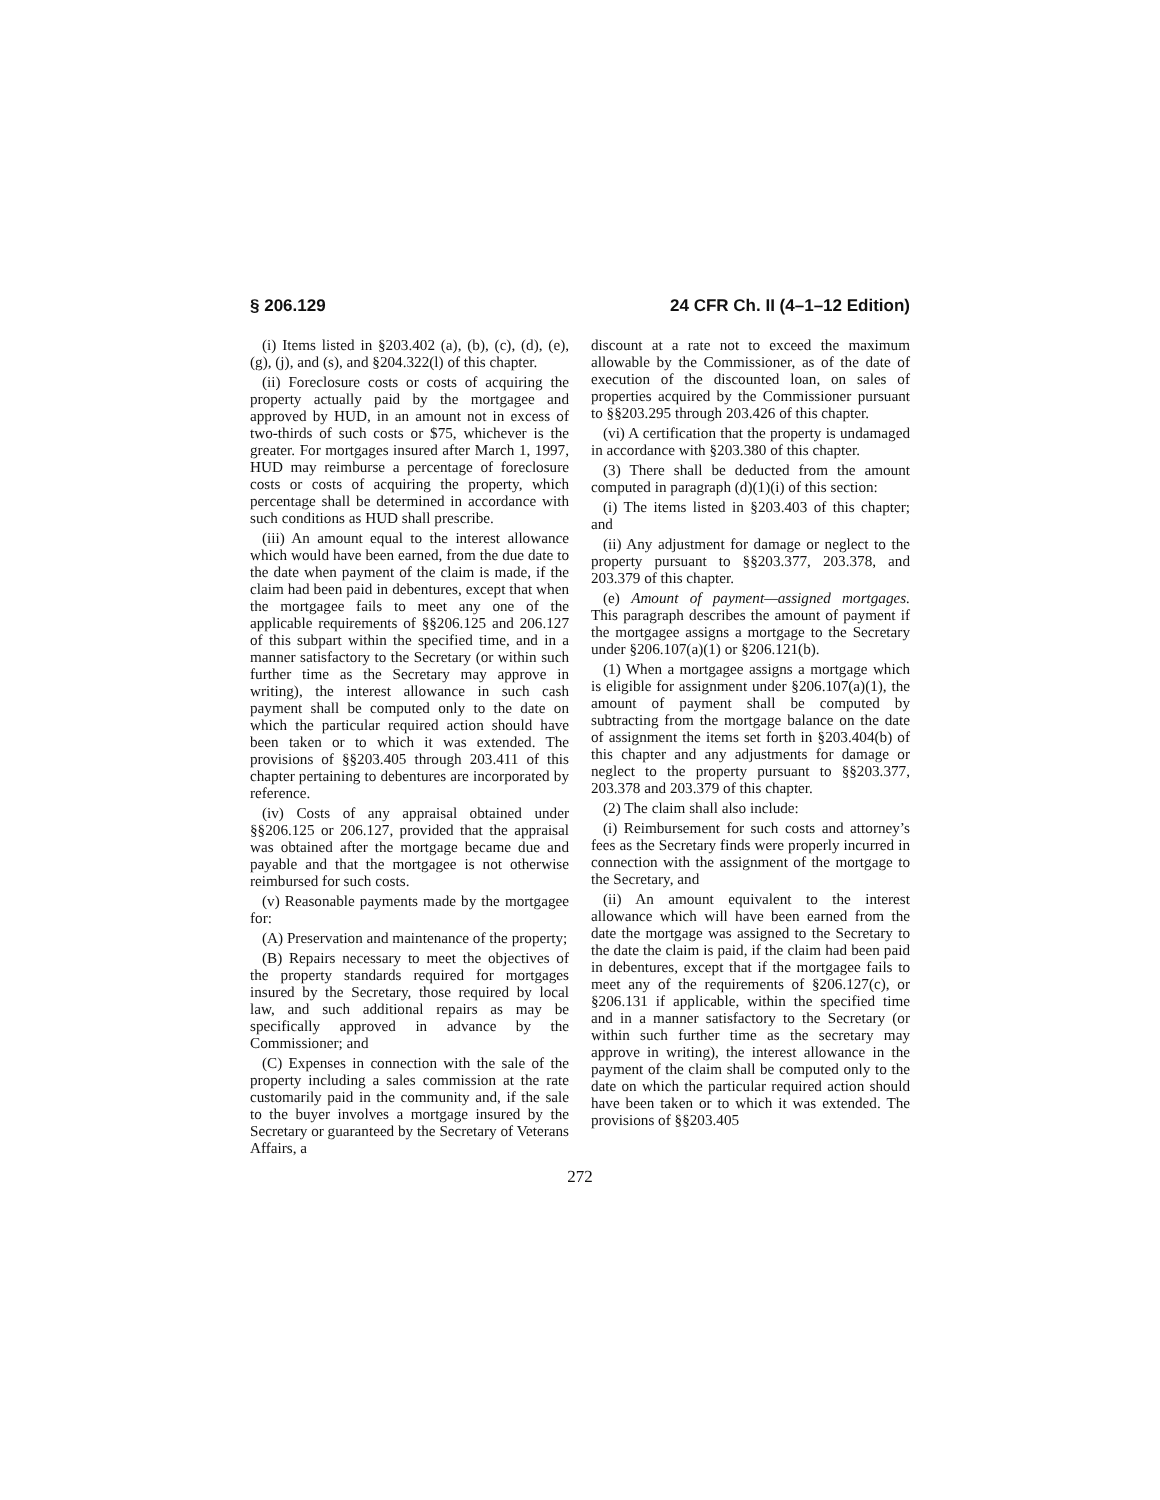§ 206.129 24 CFR Ch. II (4–1–12 Edition)
(i) Items listed in §203.402 (a), (b), (c), (d), (e), (g), (j), and (s), and §204.322(l) of this chapter.
(ii) Foreclosure costs or costs of acquiring the property actually paid by the mortgagee and approved by HUD, in an amount not in excess of two-thirds of such costs or $75, whichever is the greater. For mortgages insured after March 1, 1997, HUD may reimburse a percentage of foreclosure costs or costs of acquiring the property, which percentage shall be determined in accordance with such conditions as HUD shall prescribe.
(iii) An amount equal to the interest allowance which would have been earned, from the due date to the date when payment of the claim is made, if the claim had been paid in debentures, except that when the mortgagee fails to meet any one of the applicable requirements of §§206.125 and 206.127 of this subpart within the specified time, and in a manner satisfactory to the Secretary (or within such further time as the Secretary may approve in writing), the interest allowance in such cash payment shall be computed only to the date on which the particular required action should have been taken or to which it was extended. The provisions of §§203.405 through 203.411 of this chapter pertaining to debentures are incorporated by reference.
(iv) Costs of any appraisal obtained under §§206.125 or 206.127, provided that the appraisal was obtained after the mortgage became due and payable and that the mortgagee is not otherwise reimbursed for such costs.
(v) Reasonable payments made by the mortgagee for:
(A) Preservation and maintenance of the property;
(B) Repairs necessary to meet the objectives of the property standards required for mortgages insured by the Secretary, those required by local law, and such additional repairs as may be specifically approved in advance by the Commissioner; and
(C) Expenses in connection with the sale of the property including a sales commission at the rate customarily paid in the community and, if the sale to the buyer involves a mortgage insured by the Secretary or guaranteed by the Secretary of Veterans Affairs, a
discount at a rate not to exceed the maximum allowable by the Commissioner, as of the date of execution of the discounted loan, on sales of properties acquired by the Commissioner pursuant to §§203.295 through 203.426 of this chapter.
(vi) A certification that the property is undamaged in accordance with §203.380 of this chapter.
(3) There shall be deducted from the amount computed in paragraph (d)(1)(i) of this section:
(i) The items listed in §203.403 of this chapter; and
(ii) Any adjustment for damage or neglect to the property pursuant to §§203.377, 203.378, and 203.379 of this chapter.
(e) Amount of payment—assigned mortgages. This paragraph describes the amount of payment if the mortgagee assigns a mortgage to the Secretary under §206.107(a)(1) or §206.121(b).
(1) When a mortgagee assigns a mortgage which is eligible for assignment under §206.107(a)(1), the amount of payment shall be computed by subtracting from the mortgage balance on the date of assignment the items set forth in §203.404(b) of this chapter and any adjustments for damage or neglect to the property pursuant to §§203.377, 203.378 and 203.379 of this chapter.
(2) The claim shall also include:
(i) Reimbursement for such costs and attorney’s fees as the Secretary finds were properly incurred in connection with the assignment of the mortgage to the Secretary, and
(ii) An amount equivalent to the interest allowance which will have been earned from the date the mortgage was assigned to the Secretary to the date the claim is paid, if the claim had been paid in debentures, except that if the mortgagee fails to meet any of the requirements of §206.127(c), or §206.131 if applicable, within the specified time and in a manner satisfactory to the Secretary (or within such further time as the secretary may approve in writing), the interest allowance in the payment of the claim shall be computed only to the date on which the particular required action should have been taken or to which it was extended. The provisions of §§203.405
272